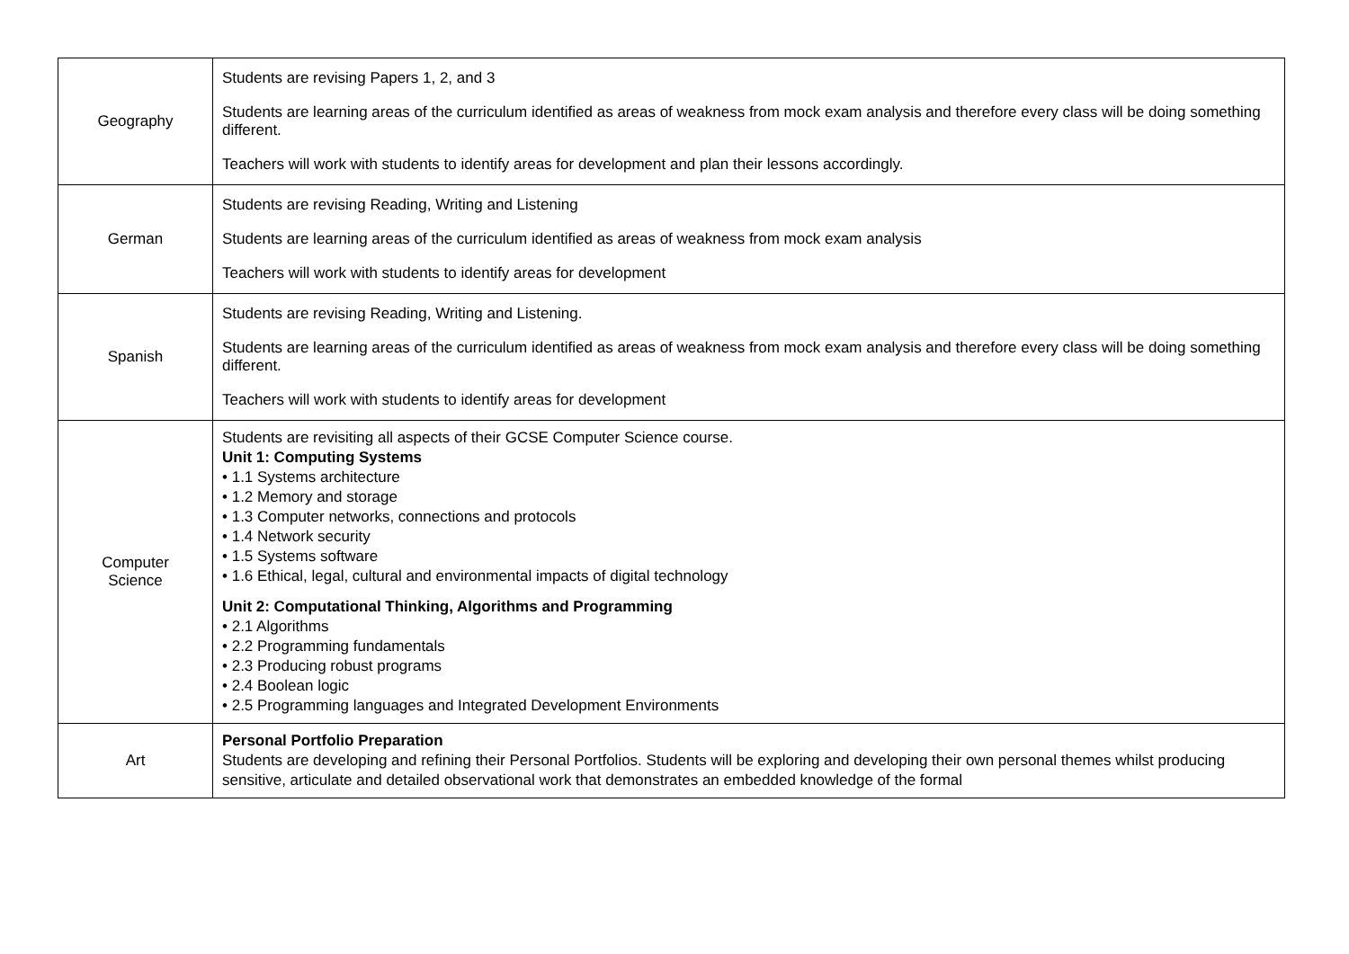| Geography | Students are revising Papers 1, 2, and 3 Students are learning areas of the curriculum identified as areas of weakness from mock exam analysis and therefore every class will be doing something different. Teachers will work with students to identify areas for development and plan their lessons accordingly. |
| German | Students are revising Reading, Writing and Listening Students are learning areas of the curriculum identified as areas of weakness from mock exam analysis Teachers will work with students to identify areas for development |
| Spanish | Students are revising Reading, Writing and Listening. Students are learning areas of the curriculum identified as areas of weakness from mock exam analysis and therefore every class will be doing something different. Teachers will work with students to identify areas for development |
| Computer Science | Students are revisiting all aspects of their GCSE Computer Science course. Unit 1: Computing Systems • 1.1 Systems architecture • 1.2 Memory and storage • 1.3 Computer networks, connections and protocols • 1.4 Network security • 1.5 Systems software • 1.6 Ethical, legal, cultural and environmental impacts of digital technology Unit 2: Computational Thinking, Algorithms and Programming • 2.1 Algorithms • 2.2 Programming fundamentals • 2.3 Producing robust programs • 2.4 Boolean logic • 2.5 Programming languages and Integrated Development Environments |
| Art | Personal Portfolio Preparation Students are developing and refining their Personal Portfolios. Students will be exploring and developing their own personal themes whilst producing sensitive, articulate and detailed observational work that demonstrates an embedded knowledge of the formal |